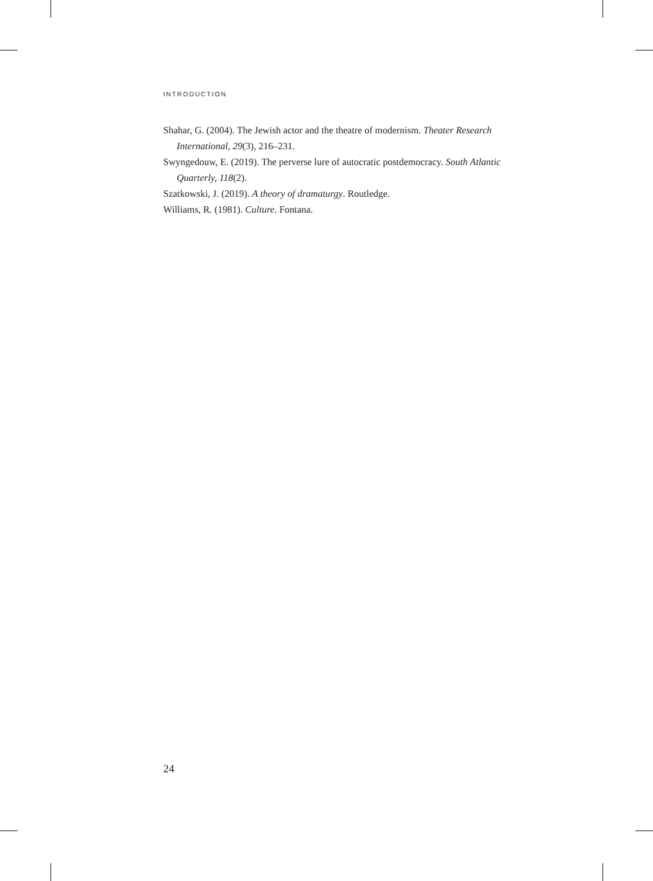INTRODUCTION
Shahar, G. (2004). The Jewish actor and the theatre of modernism. Theater Research International, 29(3), 216–231.
Swyngedouw, E. (2019). The perverse lure of autocratic postdemocracy. South Atlantic Quarterly, 118(2).
Szatkowski, J. (2019). A theory of dramaturgy. Routledge.
Williams, R. (1981). Culture. Fontana.
24